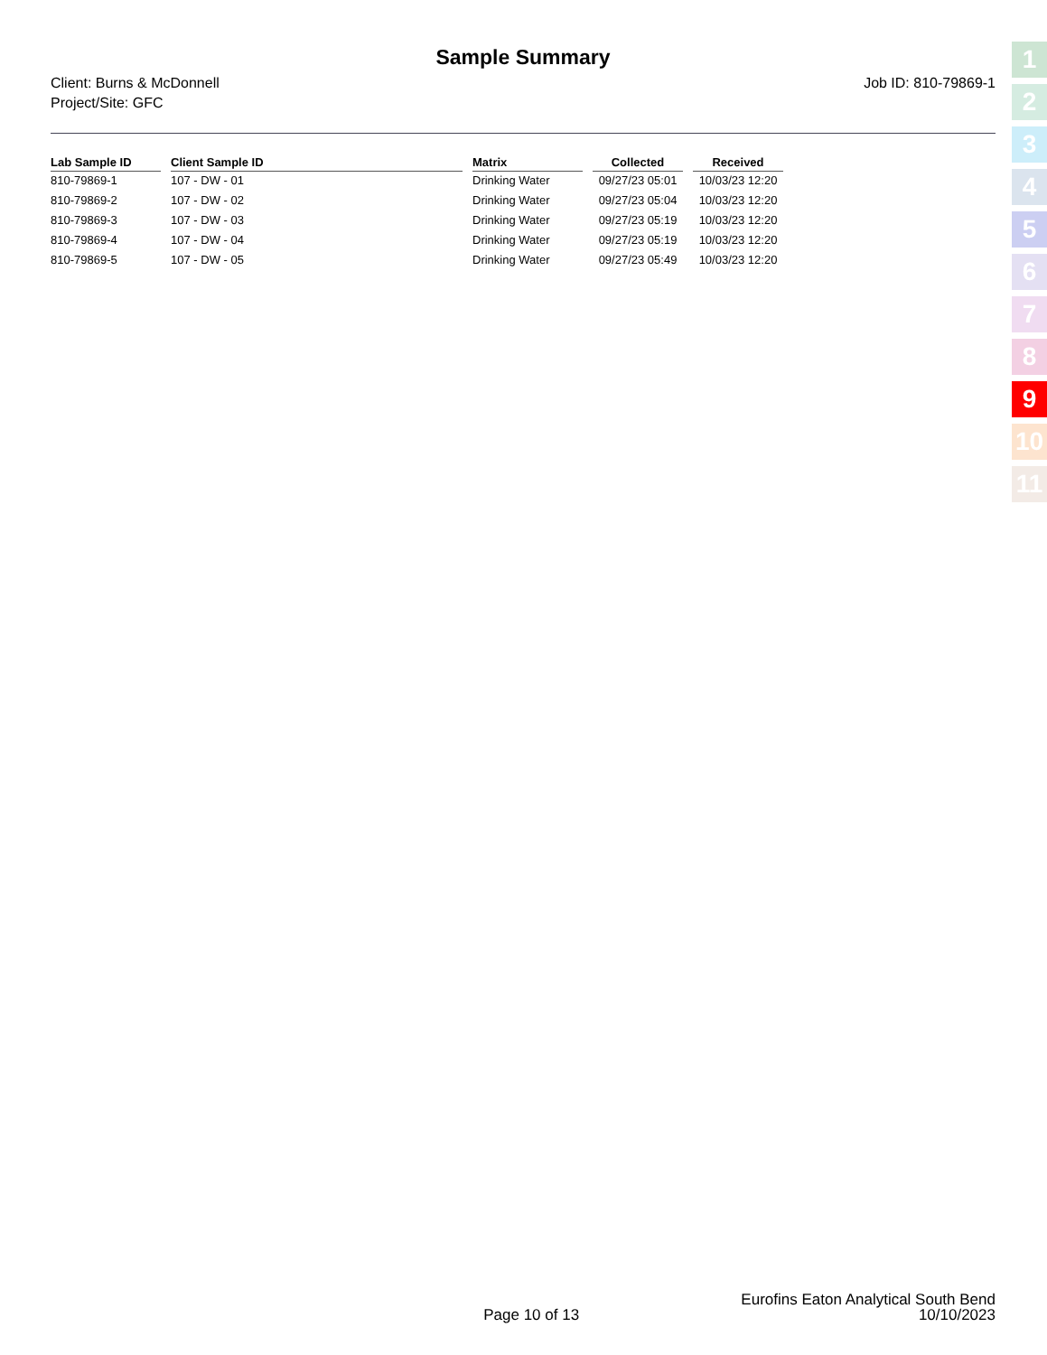Sample Summary
Client: Burns & McDonnell
Project/Site: GFC
Job ID: 810-79869-1
| Lab Sample ID | Client Sample ID | Matrix | Collected | Received |
| --- | --- | --- | --- | --- |
| 810-79869-1 | 107 - DW - 01 | Drinking Water | 09/27/23 05:01 | 10/03/23 12:20 |
| 810-79869-2 | 107 - DW - 02 | Drinking Water | 09/27/23 05:04 | 10/03/23 12:20 |
| 810-79869-3 | 107 - DW - 03 | Drinking Water | 09/27/23 05:19 | 10/03/23 12:20 |
| 810-79869-4 | 107 - DW - 04 | Drinking Water | 09/27/23 05:19 | 10/03/23 12:20 |
| 810-79869-5 | 107 - DW - 05 | Drinking Water | 09/27/23 05:49 | 10/03/23 12:20 |
1
2
3
4
5
6
7
8
9
10
11
Page 10 of 13
Eurofins Eaton Analytical South Bend
10/10/2023